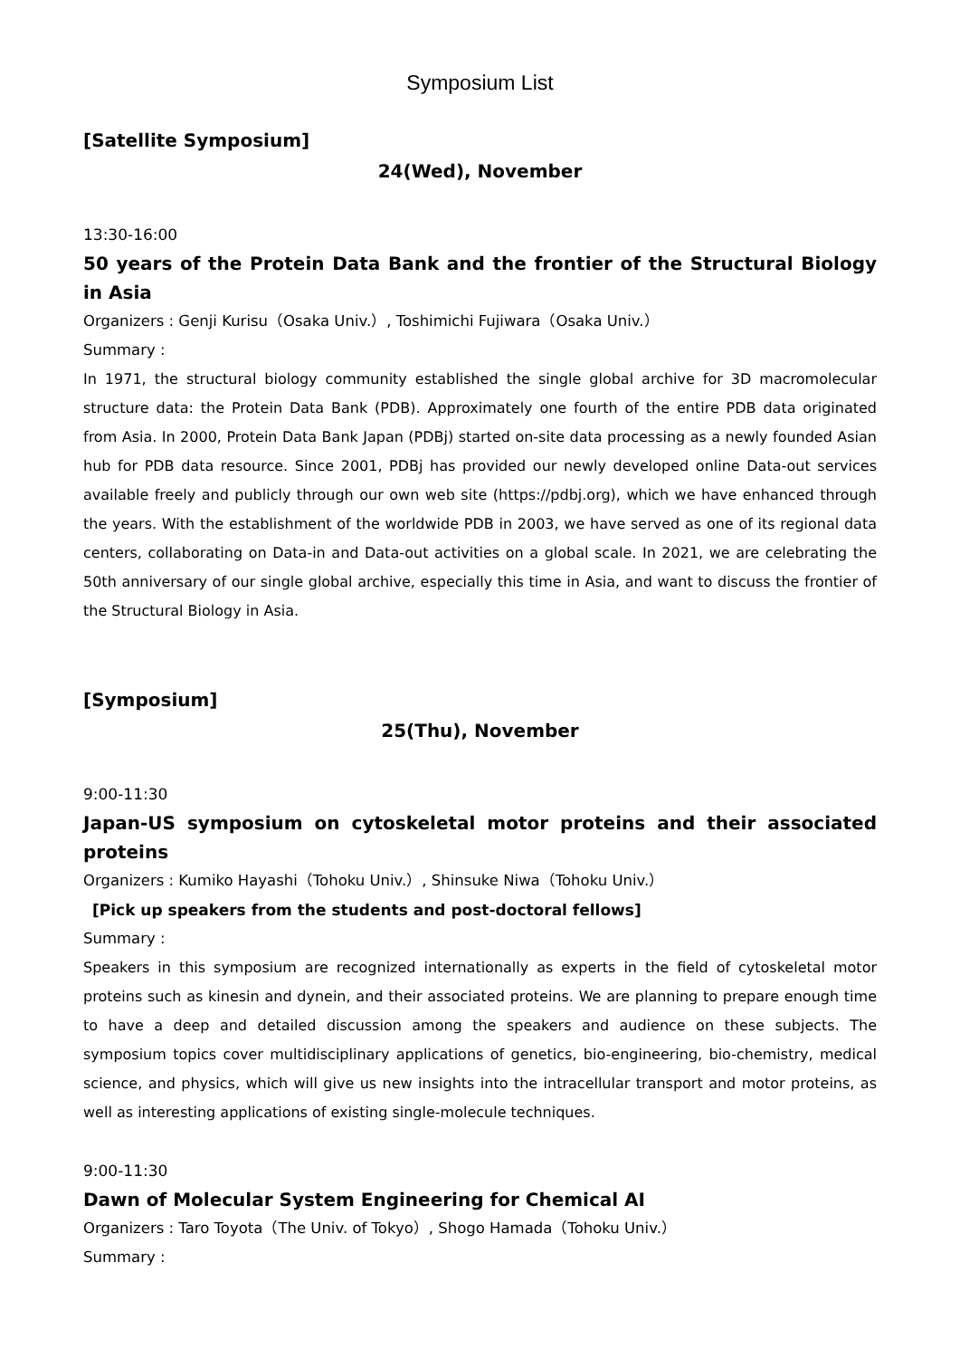Symposium List
[Satellite Symposium]
24(Wed), November
13:30-16:00
50 years of the Protein Data Bank and the frontier of the Structural Biology in Asia
Organizers : Genji Kurisu（Osaka Univ.）, Toshimichi Fujiwara（Osaka Univ.）
Summary :
In 1971, the structural biology community established the single global archive for 3D macromolecular structure data: the Protein Data Bank (PDB). Approximately one fourth of the entire PDB data originated from Asia. In 2000, Protein Data Bank Japan (PDBj) started on-site data processing as a newly founded Asian hub for PDB data resource. Since 2001, PDBj has provided our newly developed online Data-out services available freely and publicly through our own web site (https://pdbj.org), which we have enhanced through the years. With the establishment of the worldwide PDB in 2003, we have served as one of its regional data centers, collaborating on Data-in and Data-out activities on a global scale. In 2021, we are celebrating the 50th anniversary of our single global archive, especially this time in Asia, and want to discuss the frontier of the Structural Biology in Asia.
[Symposium]
25(Thu), November
9:00-11:30
Japan-US symposium on cytoskeletal motor proteins and their associated proteins
Organizers : Kumiko Hayashi（Tohoku Univ.）, Shinsuke Niwa（Tohoku Univ.）
[Pick up speakers from the students and post-doctoral fellows]
Summary :
Speakers in this symposium are recognized internationally as experts in the field of cytoskeletal motor proteins such as kinesin and dynein, and their associated proteins. We are planning to prepare enough time to have a deep and detailed discussion among the speakers and audience on these subjects. The symposium topics cover multidisciplinary applications of genetics, bio-engineering, bio-chemistry, medical science, and physics, which will give us new insights into the intracellular transport and motor proteins, as well as interesting applications of existing single-molecule techniques.
9:00-11:30
Dawn of Molecular System Engineering for Chemical AI
Organizers : Taro Toyota（The Univ. of Tokyo）, Shogo Hamada（Tohoku Univ.）
Summary :